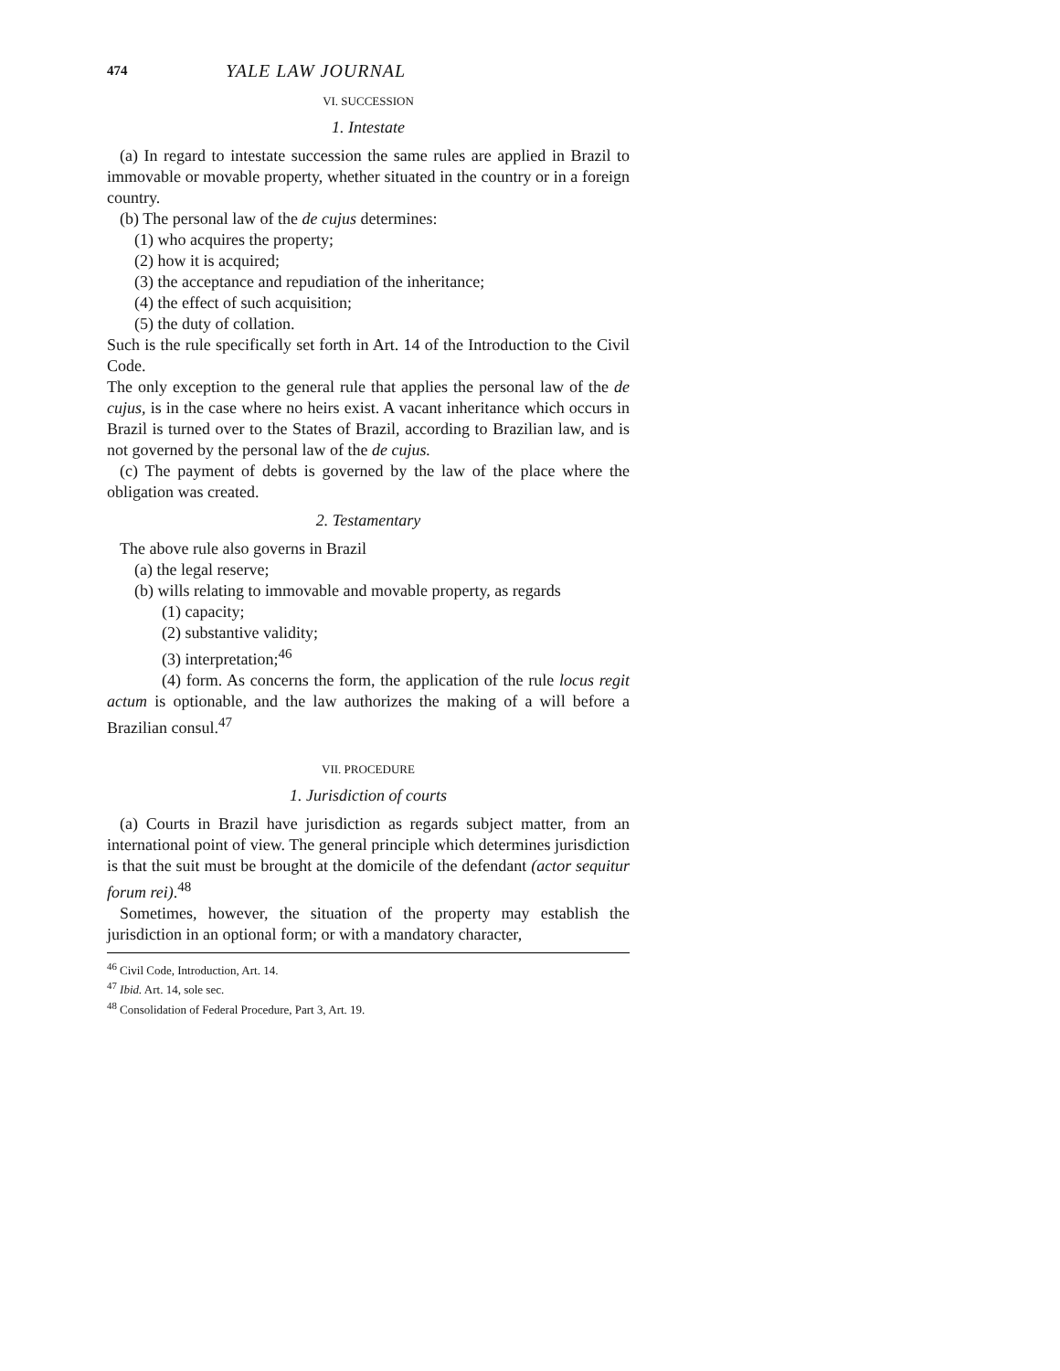474 YALE LAW JOURNAL
VI. SUCCESSION
1. Intestate
(a) In regard to intestate succession the same rules are applied in Brazil to immovable or movable property, whether situated in the country or in a foreign country.
(b) The personal law of the de cujus determines:
(1) who acquires the property;
(2) how it is acquired;
(3) the acceptance and repudiation of the inheritance;
(4) the effect of such acquisition;
(5) the duty of collation.
Such is the rule specifically set forth in Art. 14 of the Introduction to the Civil Code.
The only exception to the general rule that applies the personal law of the de cujus, is in the case where no heirs exist. A vacant inheritance which occurs in Brazil is turned over to the States of Brazil, according to Brazilian law, and is not governed by the personal law of the de cujus.
(c) The payment of debts is governed by the law of the place where the obligation was created.
2. Testamentary
The above rule also governs in Brazil
(a) the legal reserve;
(b) wills relating to immovable and movable property, as regards
(1) capacity;
(2) substantive validity;
(3) interpretation;<sup>46</sup>
(4) form. As concerns the form, the application of the rule locus regit actum is optionable, and the law authorizes the making of a will before a Brazilian consul.<sup>47</sup>
VII. PROCEDURE
1. Jurisdiction of courts
(a) Courts in Brazil have jurisdiction as regards subject matter, from an international point of view. The general principle which determines jurisdiction is that the suit must be brought at the domicile of the defendant (actor sequitur forum rei).<sup>48</sup>
Sometimes, however, the situation of the property may establish the jurisdiction in an optional form; or with a mandatory character,
<sup>46</sup> Civil Code, Introduction, Art. 14.
<sup>47</sup> Ibid. Art. 14, sole sec.
<sup>48</sup> Consolidation of Federal Procedure, Part 3, Art. 19.